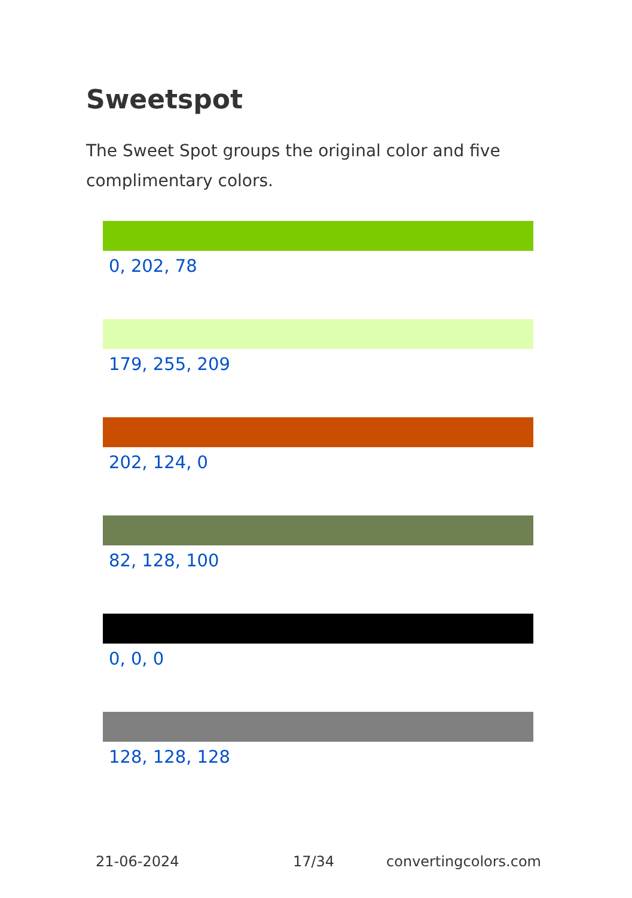Sweetspot
The Sweet Spot groups the original color and five complimentary colors.
0, 202, 78
179, 255, 209
202, 124, 0
82, 128, 100
0, 0, 0
128, 128, 128
21-06-2024 17/34 convertingcolors.com